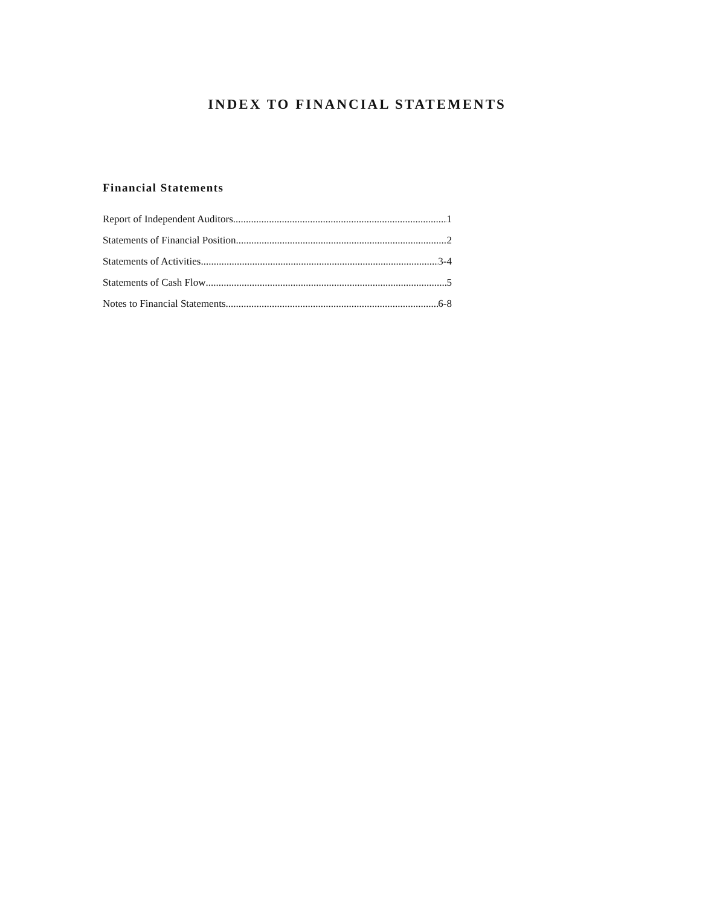INDEX TO FINANCIAL STATEMENTS
Financial Statements
Report of Independent Auditors 1
Statements of Financial Position 2
Statements of Activities 3-4
Statements of Cash Flow 5
Notes to Financial Statements 6-8